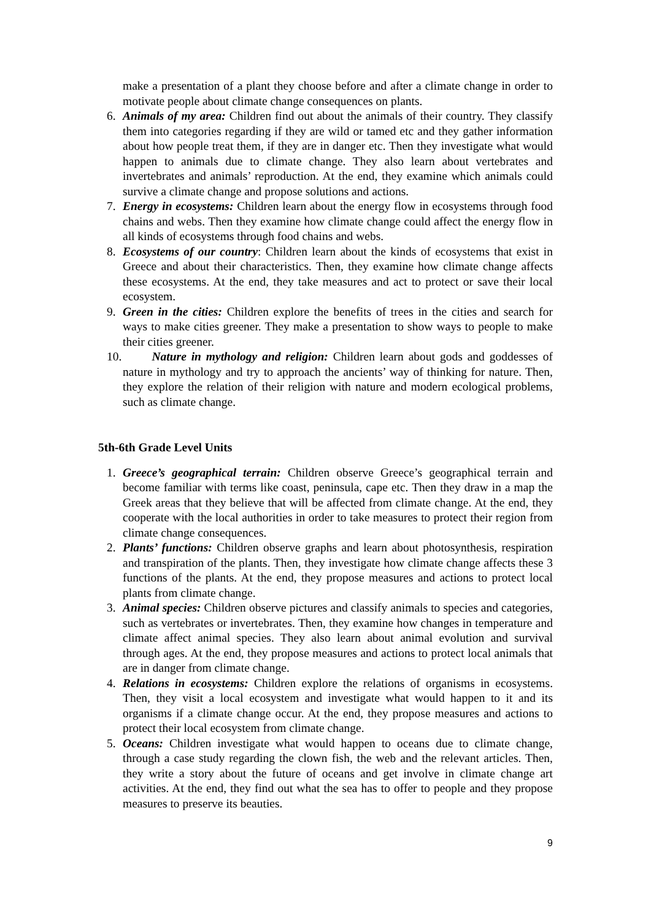make a presentation of a plant they choose before and after a climate change in order to motivate people about climate change consequences on plants.
6. Animals of my area: Children find out about the animals of their country. They classify them into categories regarding if they are wild or tamed etc and they gather information about how people treat them, if they are in danger etc. Then they investigate what would happen to animals due to climate change. They also learn about vertebrates and invertebrates and animals’ reproduction. At the end, they examine which animals could survive a climate change and propose solutions and actions.
7. Energy in ecosystems: Children learn about the energy flow in ecosystems through food chains and webs. Then they examine how climate change could affect the energy flow in all kinds of ecosystems through food chains and webs.
8. Ecosystems of our country: Children learn about the kinds of ecosystems that exist in Greece and about their characteristics. Then, they examine how climate change affects these ecosystems. At the end, they take measures and act to protect or save their local ecosystem.
9. Green in the cities: Children explore the benefits of trees in the cities and search for ways to make cities greener. They make a presentation to show ways to people to make their cities greener.
10. Nature in mythology and religion: Children learn about gods and goddesses of nature in mythology and try to approach the ancients’ way of thinking for nature. Then, they explore the relation of their religion with nature and modern ecological problems, such as climate change.
5th-6th Grade Level Units
1. Greece’s geographical terrain: Children observe Greece’s geographical terrain and become familiar with terms like coast, peninsula, cape etc. Then they draw in a map the Greek areas that they believe that will be affected from climate change. At the end, they cooperate with the local authorities in order to take measures to protect their region from climate change consequences.
2. Plants’ functions: Children observe graphs and learn about photosynthesis, respiration and transpiration of the plants. Then, they investigate how climate change affects these 3 functions of the plants. At the end, they propose measures and actions to protect local plants from climate change.
3. Animal species: Children observe pictures and classify animals to species and categories, such as vertebrates or invertebrates. Then, they examine how changes in temperature and climate affect animal species. They also learn about animal evolution and survival through ages. At the end, they propose measures and actions to protect local animals that are in danger from climate change.
4. Relations in ecosystems: Children explore the relations of organisms in ecosystems. Then, they visit a local ecosystem and investigate what would happen to it and its organisms if a climate change occur. At the end, they propose measures and actions to protect their local ecosystem from climate change.
5. Oceans: Children investigate what would happen to oceans due to climate change, through a case study regarding the clown fish, the web and the relevant articles. Then, they write a story about the future of oceans and get involve in climate change art activities. At the end, they find out what the sea has to offer to people and they propose measures to preserve its beauties.
9